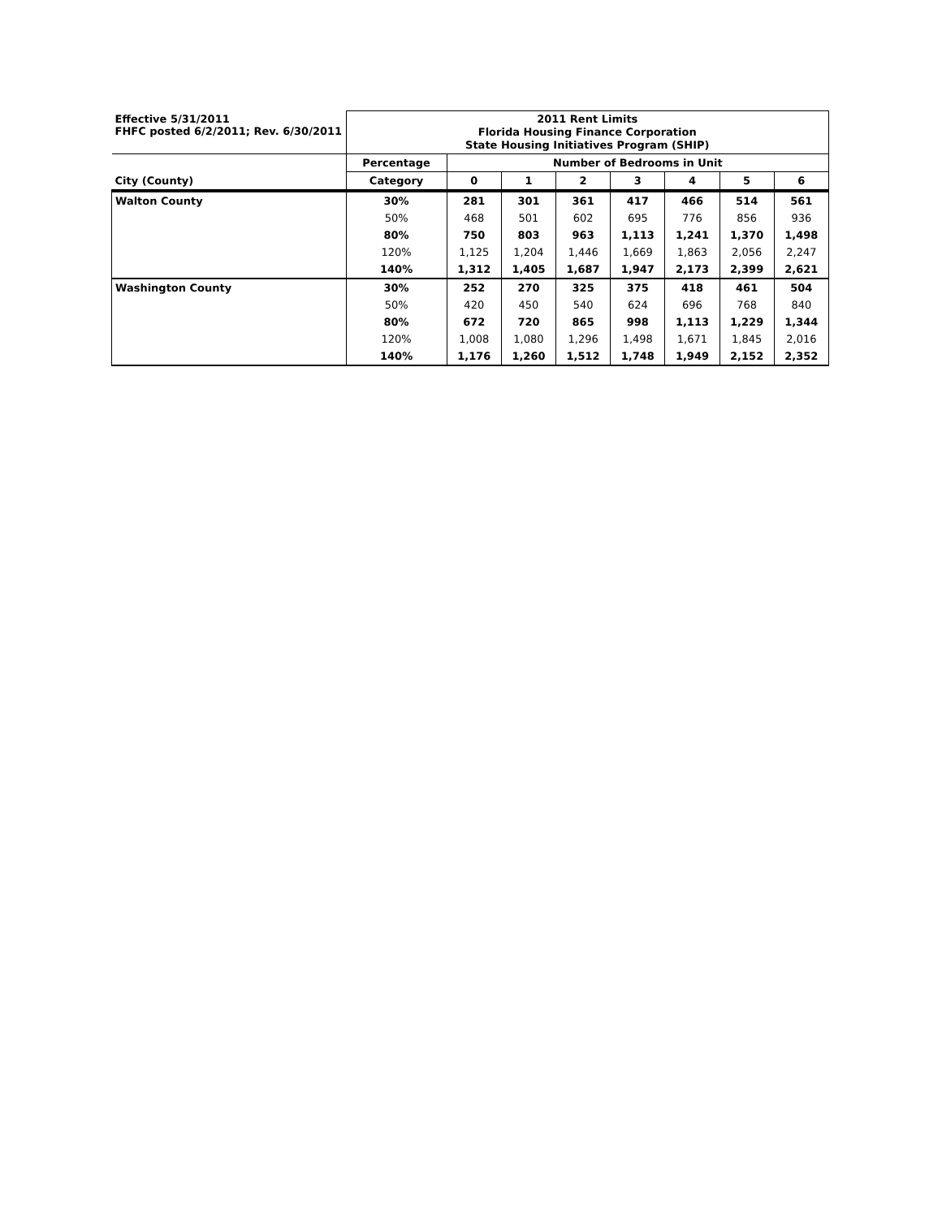| Effective 5/31/2011 FHFC posted 6/2/2011; Rev. 6/30/2011 | 2011 Rent Limits Florida Housing Finance Corporation State Housing Initiatives Program (SHIP) | | | | | | | |
| | Percentage | Number of Bedrooms in Unit | | | | | | |
| City (County) | Category | 0 | 1 | 2 | 3 | 4 | 5 | 6 |
| Walton County | 30% | 281 | 301 | 361 | 417 | 466 | 514 | 561 |
| | 50% | 468 | 501 | 602 | 695 | 776 | 856 | 936 |
| | 80% | 750 | 803 | 963 | 1,113 | 1,241 | 1,370 | 1,498 |
| | 120% | 1,125 | 1,204 | 1,446 | 1,669 | 1,863 | 2,056 | 2,247 |
| | 140% | 1,312 | 1,405 | 1,687 | 1,947 | 2,173 | 2,399 | 2,621 |
| Washington County | 30% | 252 | 270 | 325 | 375 | 418 | 461 | 504 |
| | 50% | 420 | 450 | 540 | 624 | 696 | 768 | 840 |
| | 80% | 672 | 720 | 865 | 998 | 1,113 | 1,229 | 1,344 |
| | 120% | 1,008 | 1,080 | 1,296 | 1,498 | 1,671 | 1,845 | 2,016 |
| | 140% | 1,176 | 1,260 | 1,512 | 1,748 | 1,949 | 2,152 | 2,352 |